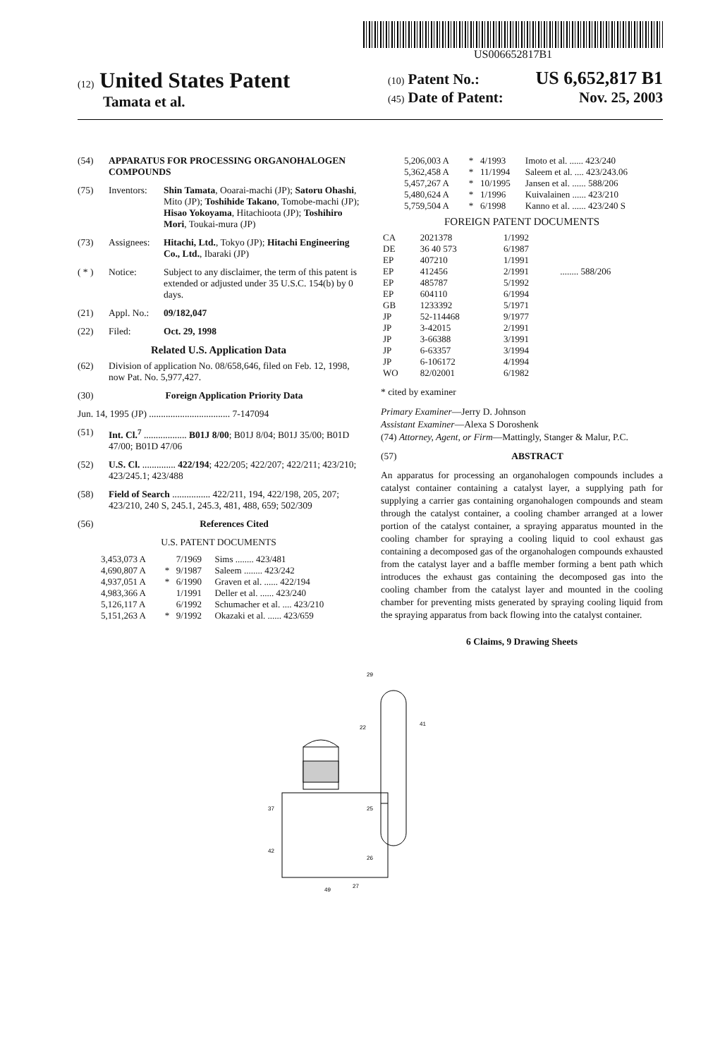US006652817B1
(12) United States Patent
Tamata et al.
(10) Patent No.: US 6,652,817 B1
(45) Date of Patent: Nov. 25, 2003
(54) APPARATUS FOR PROCESSING ORGANOHALOGEN COMPOUNDS
(75) Inventors: Shin Tamata, Ooarai-machi (JP); Satoru Ohashi, Mito (JP); Toshihide Takano, Tomobe-machi (JP); Hisao Yokoyama, Hitachioota (JP); Toshihiro Mori, Toukai-mura (JP)
(73) Assignees: Hitachi, Ltd., Tokyo (JP); Hitachi Engineering Co., Ltd., Ibaraki (JP)
( * ) Notice: Subject to any disclaimer, the term of this patent is extended or adjusted under 35 U.S.C. 154(b) by 0 days.
(21) Appl. No.: 09/182,047
(22) Filed: Oct. 29, 1998
Related U.S. Application Data
(62) Division of application No. 08/658,646, filed on Feb. 12, 1998, now Pat. No. 5,977,427.
(30) Foreign Application Priority Data
Jun. 14, 1995 (JP) .................................. 7-147094
(51) Int. Cl.<sup>7</sup> .................. B01J 8/00; B01J 8/04; B01J 35/00; B01D 47/00; B01D 47/06
(52) U.S. Cl. .............. 422/194; 422/205; 422/207; 422/211; 423/210; 423/245.1; 423/488
(58) Field of Search ................ 422/211, 194, 422/198, 205, 207; 423/210, 240 S, 245.1, 245.3, 481, 488, 659; 502/309
(56) References Cited
U.S. PATENT DOCUMENTS
| 3,453,073 A | | 7/1969 | Sims ........ 423/481 |
| 4,690,807 A | * | 9/1987 | Saleem ........ 423/242 |
| 4,937,051 A | * | 6/1990 | Graven et al. ...... 422/194 |
| 4,983,366 A | | 1/1991 | Deller et al. ...... 423/240 |
| 5,126,117 A | | 6/1992 | Schumacher et al. .... 423/210 |
| 5,151,263 A | * | 9/1992 | Okazaki et al. ...... 423/659 |
| 5,206,003 A | * | 4/1993 | Imoto et al. ...... 423/240 |
| 5,362,458 A | * | 11/1994 | Saleem et al. .... 423/243.06 |
| 5,457,267 A | * | 10/1995 | Jansen et al. ...... 588/206 |
| 5,480,624 A | * | 1/1996 | Kuivalainen ...... 423/210 |
| 5,759,504 A | * | 6/1998 | Kanno et al. ...... 423/240 S |
FOREIGN PATENT DOCUMENTS
| CA | 2021378 | 1/1992 | |
| DE | 36 40 573 | 6/1987 | |
| EP | 407210 | 1/1991 | |
| EP | 412456 | 2/1991 | ........ 588/206 |
| EP | 485787 | 5/1992 | |
| EP | 604110 | 6/1994 | |
| GB | 1233392 | 5/1971 | |
| JP | 52-114468 | 9/1977 | |
| JP | 3-42015 | 2/1991 | |
| JP | 3-66388 | 3/1991 | |
| JP | 6-63357 | 3/1994 | |
| JP | 6-106172 | 4/1994 | |
| WO | 82/02001 | 6/1982 | |
* cited by examiner
Primary Examiner—Jerry D. Johnson
Assistant Examiner—Alexa S Doroshenk
(74) Attorney, Agent, or Firm—Mattingly, Stanger & Malur, P.C.
(57) ABSTRACT
An apparatus for processing an organohalogen compounds includes a catalyst container containing a catalyst layer, a supplying path for supplying a carrier gas containing organohalogen compounds and steam through the catalyst container, a cooling chamber arranged at a lower portion of the catalyst container, a spraying apparatus mounted in the cooling chamber for spraying a cooling liquid to cool exhaust gas containing a decomposed gas of the organohalogen compounds exhausted from the catalyst layer and a baffle member forming a bent path which introduces the exhaust gas containing the decomposed gas into the cooling chamber from the catalyst layer and mounted in the cooling chamber for preventing mists generated by spraying cooling liquid from the spraying apparatus from back flowing into the catalyst container.
6 Claims, 9 Drawing Sheets
22
37
42
25
26
27
49
29
41